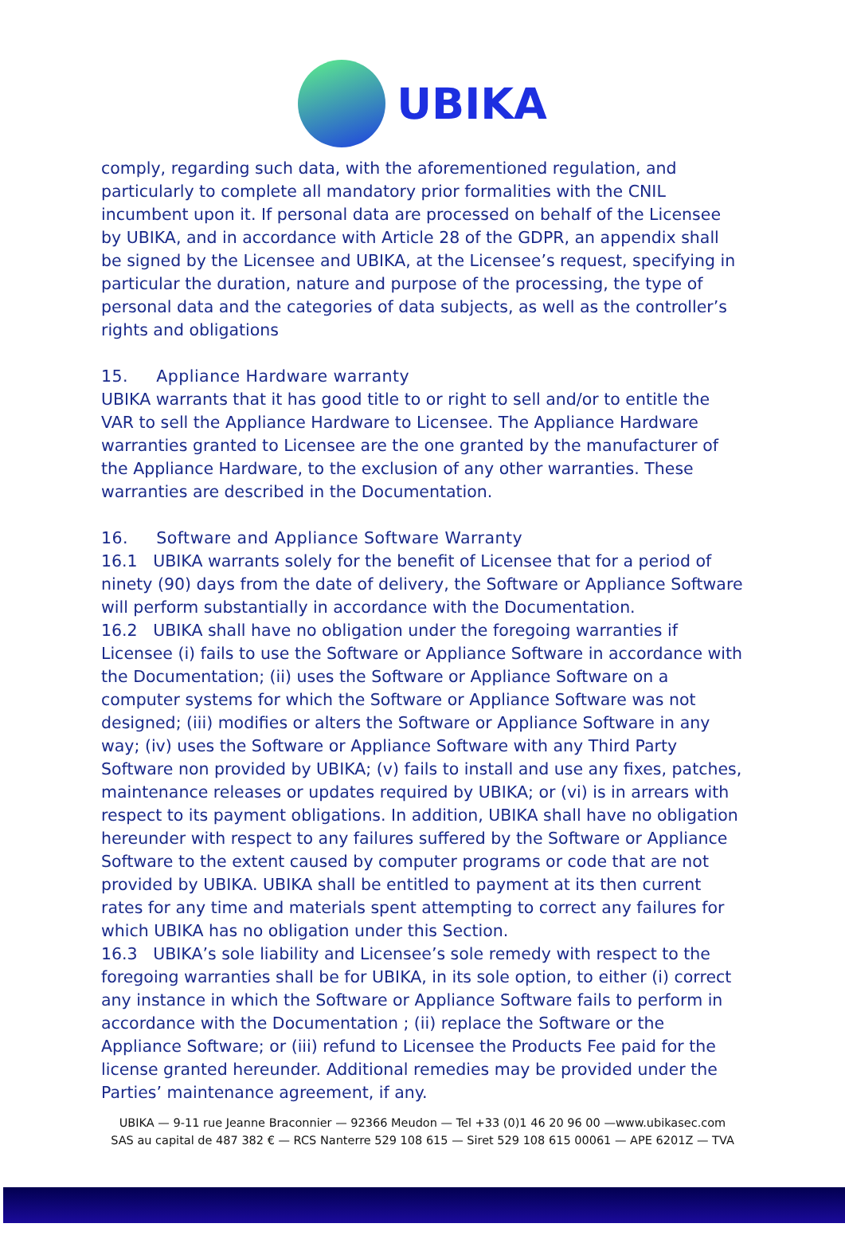UBIKA
comply, regarding such data, with the aforementioned regulation, and particularly to complete all mandatory prior formalities with the CNIL incumbent upon it. If personal data are processed on behalf of the Licensee by UBIKA, and in accordance with Article 28 of the GDPR, an appendix shall be signed by the Licensee and UBIKA, at the Licensee’s request, specifying in particular the duration, nature and purpose of the processing, the type of personal data and the categories of data subjects, as well as the controller’s rights and obligations
15. Appliance Hardware warranty
UBIKA warrants that it has good title to or right to sell and/or to entitle the VAR to sell the Appliance Hardware to Licensee. The Appliance Hardware warranties granted to Licensee are the one granted by the manufacturer of the Appliance Hardware, to the exclusion of any other warranties. These warranties are described in the Documentation.
16. Software and Appliance Software Warranty
16.1 UBIKA warrants solely for the benefit of Licensee that for a period of ninety (90) days from the date of delivery, the Software or Appliance Software will perform substantially in accordance with the Documentation.
16.2 UBIKA shall have no obligation under the foregoing warranties if Licensee (i) fails to use the Software or Appliance Software in accordance with the Documentation; (ii) uses the Software or Appliance Software on a computer systems for which the Software or Appliance Software was not designed; (iii) modifies or alters the Software or Appliance Software in any way; (iv) uses the Software or Appliance Software with any Third Party Software non provided by UBIKA; (v) fails to install and use any fixes, patches, maintenance releases or updates required by UBIKA; or (vi) is in arrears with respect to its payment obligations. In addition, UBIKA shall have no obligation hereunder with respect to any failures suffered by the Software or Appliance Software to the extent caused by computer programs or code that are not provided by UBIKA. UBIKA shall be entitled to payment at its then current rates for any time and materials spent attempting to correct any failures for which UBIKA has no obligation under this Section.
16.3 UBIKA’s sole liability and Licensee’s sole remedy with respect to the foregoing warranties shall be for UBIKA, in its sole option, to either (i) correct any instance in which the Software or Appliance Software fails to perform in accordance with the Documentation ; (ii) replace the Software or the Appliance Software; or (iii) refund to Licensee the Products Fee paid for the license granted hereunder. Additional remedies may be provided under the Parties’ maintenance agreement, if any.
UBIKA — 9-11 rue Jeanne Braconnier — 92366 Meudon — Tel +33 (0)1 46 20 96 00 —www.ubikasec.com
SAS au capital de 487 382 € — RCS Nanterre 529 108 615 — Siret 529 108 615 00061 — APE 6201Z — TVA